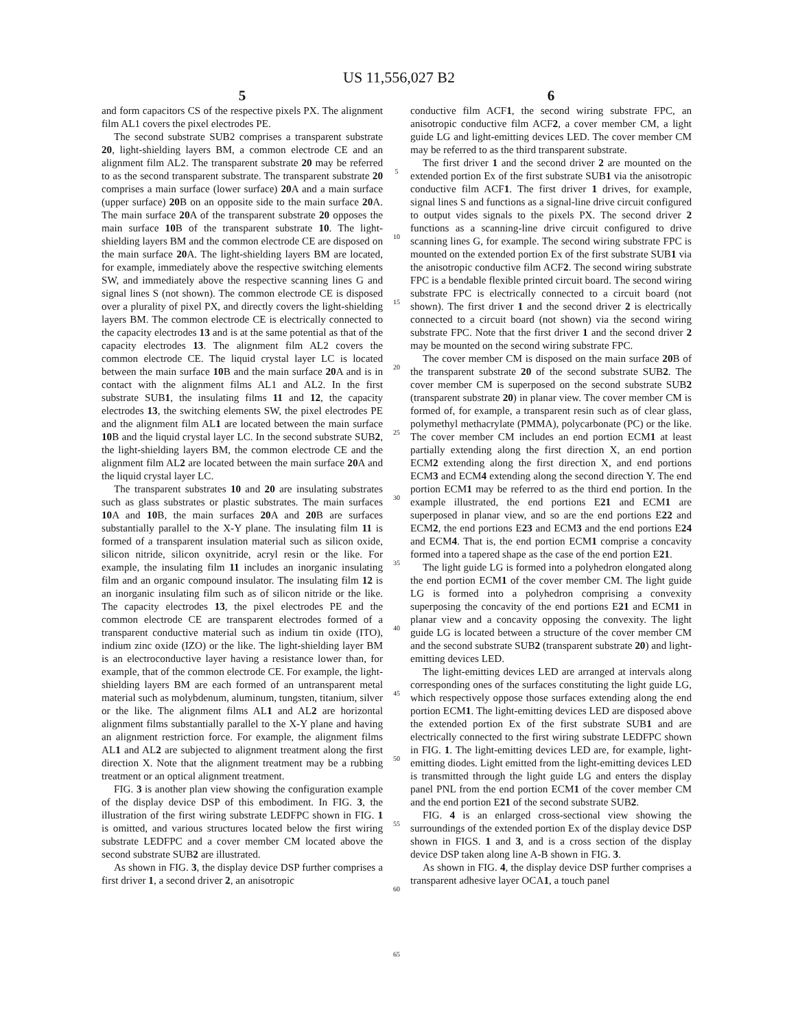US 11,556,027 B2
5
and form capacitors CS of the respective pixels PX. The alignment film AL1 covers the pixel electrodes PE.
The second substrate SUB2 comprises a transparent substrate 20, light-shielding layers BM, a common electrode CE and an alignment film AL2. The transparent substrate 20 may be referred to as the second transparent substrate. The transparent substrate 20 comprises a main surface (lower surface) 20 A and a main surface (upper surface) 20 B on an opposite side to the main surface 20 A. The main surface 20 A of the transparent substrate 20 opposes the main surface 10 B of the transparent substrate 10. The light-shielding layers BM and the common electrode CE are disposed on the main surface 20 A. The light-shielding layers BM are located, for example, immediately above the respective switching elements SW, and immediately above the respective scanning lines G and signal lines S (not shown). The common electrode CE is disposed over a plurality of pixel PX, and directly covers the light-shielding layers BM. The common electrode CE is electrically connected to the capacity electrodes 13 and is at the same potential as that of the capacity electrodes 13. The alignment film AL2 covers the common electrode CE. The liquid crystal layer LC is located between the main surface 10 B and the main surface 20 A and is in contact with the alignment films AL1 and AL2. In the first substrate SUB1, the insulating films 11 and 12, the capacity electrodes 13, the switching elements SW, the pixel electrodes PE and the alignment film AL1 are located between the main surface 10 B and the liquid crystal layer LC. In the second substrate SUB2, the light-shielding layers BM, the common electrode CE and the alignment film AL2 are located between the main surface 20 A and the liquid crystal layer LC.
The transparent substrates 10 and 20 are insulating substrates such as glass substrates or plastic substrates. The main surfaces 10 A and 10 B, the main surfaces 20 A and 20 B are surfaces substantially parallel to the X-Y plane. The insulating film 11 is formed of a transparent insulation material such as silicon oxide, silicon nitride, silicon oxynitride, acryl resin or the like. For example, the insulating film 11 includes an inorganic insulating film and an organic compound insulator. The insulating film 12 is an inorganic insulating film such as of silicon nitride or the like. The capacity electrodes 13, the pixel electrodes PE and the common electrode CE are transparent electrodes formed of a transparent conductive material such as indium tin oxide (ITO), indium zinc oxide (IZO) or the like. The light-shielding layer BM is an electroconductive layer having a resistance lower than, for example, that of the common electrode CE. For example, the light-shielding layers BM are each formed of an untransparent metal material such as molybdenum, aluminum, tungsten, titanium, silver or the like. The alignment films AL1 and AL2 are horizontal alignment films substantially parallel to the X-Y plane and having an alignment restriction force. For example, the alignment films AL1 and AL2 are subjected to alignment treatment along the first direction X. Note that the alignment treatment may be a rubbing treatment or an optical alignment treatment.
FIG. 3 is another plan view showing the configuration example of the display device DSP of this embodiment. In FIG. 3, the illustration of the first wiring substrate LEDFPC shown in FIG. 1 is omitted, and various structures located below the first wiring substrate LEDFPC and a cover member CM located above the second substrate SUB2 are illustrated.
As shown in FIG. 3, the display device DSP further comprises a first driver 1, a second driver 2, an anisotropic
5
10
15
20
25
30
35
40
45
50
55
60
65
6
conductive film ACF1, the second wiring substrate FPC, an anisotropic conductive film ACF2, a cover member CM, a light guide LG and light-emitting devices LED. The cover member CM may be referred to as the third transparent substrate.
The first driver 1 and the second driver 2 are mounted on the extended portion Ex of the first substrate SUB1 via the anisotropic conductive film ACF1. The first driver 1 drives, for example, signal lines S and functions as a signal-line drive circuit configured to output vides signals to the pixels PX. The second driver 2 functions as a scanning-line drive circuit configured to drive scanning lines G, for example. The second wiring substrate FPC is mounted on the extended portion Ex of the first substrate SUB1 via the anisotropic conductive film ACF2. The second wiring substrate FPC is a bendable flexible printed circuit board. The second wiring substrate FPC is electrically connected to a circuit board (not shown). The first driver 1 and the second driver 2 is electrically connected to a circuit board (not shown) via the second wiring substrate FPC. Note that the first driver 1 and the second driver 2 may be mounted on the second wiring substrate FPC.
The cover member CM is disposed on the main surface 20 B of the transparent substrate 20 of the second substrate SUB2. The cover member CM is superposed on the second substrate SUB2 (transparent substrate 20) in planar view. The cover member CM is formed of, for example, a transparent resin such as of clear glass, polymethyl methacrylate (PMMA), polycarbonate (PC) or the like. The cover member CM includes an end portion ECM1 at least partially extending along the first direction X, an end portion ECM2 extending along the first direction X, and end portions ECM3 and ECM4 extending along the second direction Y. The end portion ECM1 may be referred to as the third end portion. In the example illustrated, the end portions E21 and ECM1 are superposed in planar view, and so are the end portions E22 and ECM2, the end portions E23 and ECM3 and the end portions E24 and ECM4. That is, the end portion ECM1 comprise a concavity formed into a tapered shape as the case of the end portion E21.
The light guide LG is formed into a polyhedron elongated along the end portion ECM1 of the cover member CM. The light guide LG is formed into a polyhedron comprising a convexity superposing the concavity of the end portions E21 and ECM1 in planar view and a concavity opposing the convexity. The light guide LG is located between a structure of the cover member CM and the second substrate SUB2 (transparent substrate 20) and light-emitting devices LED.
The light-emitting devices LED are arranged at intervals along corresponding ones of the surfaces constituting the light guide LG, which respectively oppose those surfaces extending along the end portion ECM1. The light-emitting devices LED are disposed above the extended portion Ex of the first substrate SUB1 and are electrically connected to the first wiring substrate LEDFPC shown in FIG. 1. The light-emitting devices LED are, for example, light-emitting diodes. Light emitted from the light-emitting devices LED is transmitted through the light guide LG and enters the display panel PNL from the end portion ECM1 of the cover member CM and the end portion E21 of the second substrate SUB2.
FIG. 4 is an enlarged cross-sectional view showing the surroundings of the extended portion Ex of the display device DSP shown in FIGS. 1 and 3, and is a cross section of the display device DSP taken along line A-B shown in FIG. 3.
As shown in FIG. 4, the display device DSP further comprises a transparent adhesive layer OCA1, a touch panel